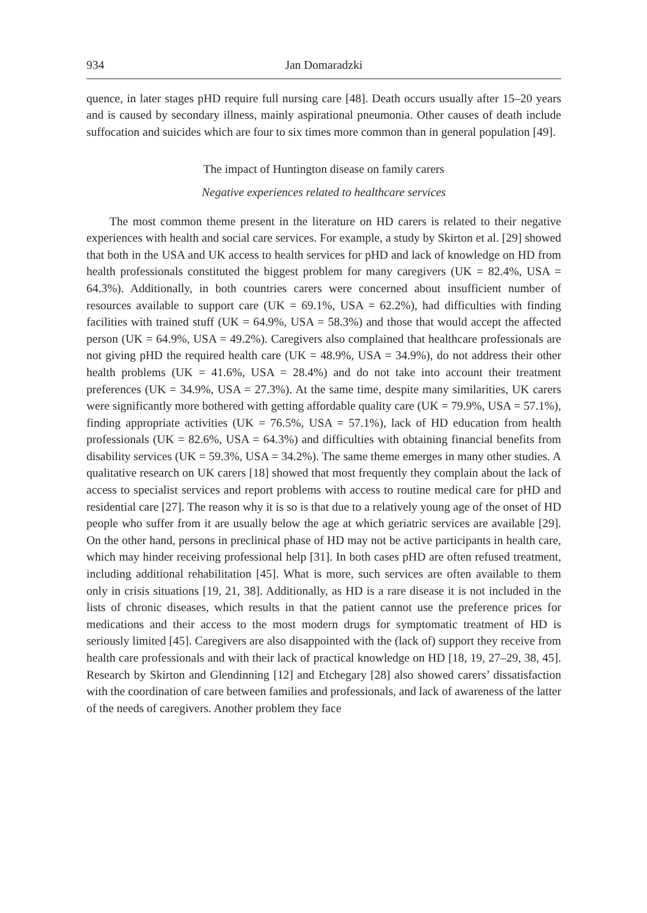934 Jan Domaradzki
quence, in later stages pHD require full nursing care [48]. Death occurs usually after 15–20 years and is caused by secondary illness, mainly aspirational pneumonia. Other causes of death include suffocation and suicides which are four to six times more common than in general population [49].
The impact of Huntington disease on family carers
Negative experiences related to healthcare services
The most common theme present in the literature on HD carers is related to their negative experiences with health and social care services. For example, a study by Skirton et al. [29] showed that both in the USA and UK access to health services for pHD and lack of knowledge on HD from health professionals constituted the biggest problem for many caregivers (UK = 82.4%, USA = 64.3%). Additionally, in both countries carers were concerned about insufficient number of resources available to support care (UK = 69.1%, USA = 62.2%), had difficulties with finding facilities with trained stuff (UK = 64.9%, USA = 58.3%) and those that would accept the affected person (UK = 64.9%, USA = 49.2%). Caregivers also complained that healthcare professionals are not giving pHD the required health care (UK = 48.9%, USA = 34.9%), do not address their other health problems (UK = 41.6%, USA = 28.4%) and do not take into account their treatment preferences (UK = 34.9%, USA = 27.3%). At the same time, despite many similarities, UK carers were significantly more bothered with getting affordable quality care (UK = 79.9%, USA = 57.1%), finding appropriate activities (UK = 76.5%, USA = 57.1%), lack of HD education from health professionals (UK = 82.6%, USA = 64.3%) and difficulties with obtaining financial benefits from disability services (UK = 59.3%, USA = 34.2%). The same theme emerges in many other studies. A qualitative research on UK carers [18] showed that most frequently they complain about the lack of access to specialist services and report problems with access to routine medical care for pHD and residential care [27]. The reason why it is so is that due to a relatively young age of the onset of HD people who suffer from it are usually below the age at which geriatric services are available [29]. On the other hand, persons in preclinical phase of HD may not be active participants in health care, which may hinder receiving professional help [31]. In both cases pHD are often refused treatment, including additional rehabilitation [45]. What is more, such services are often available to them only in crisis situations [19, 21, 38]. Additionally, as HD is a rare disease it is not included in the lists of chronic diseases, which results in that the patient cannot use the preference prices for medications and their access to the most modern drugs for symptomatic treatment of HD is seriously limited [45]. Caregivers are also disappointed with the (lack of) support they receive from health care professionals and with their lack of practical knowledge on HD [18, 19, 27–29, 38, 45]. Research by Skirton and Glendinning [12] and Etchegary [28] also showed carers’ dissatisfaction with the coordination of care between families and professionals, and lack of awareness of the latter of the needs of caregivers. Another problem they face